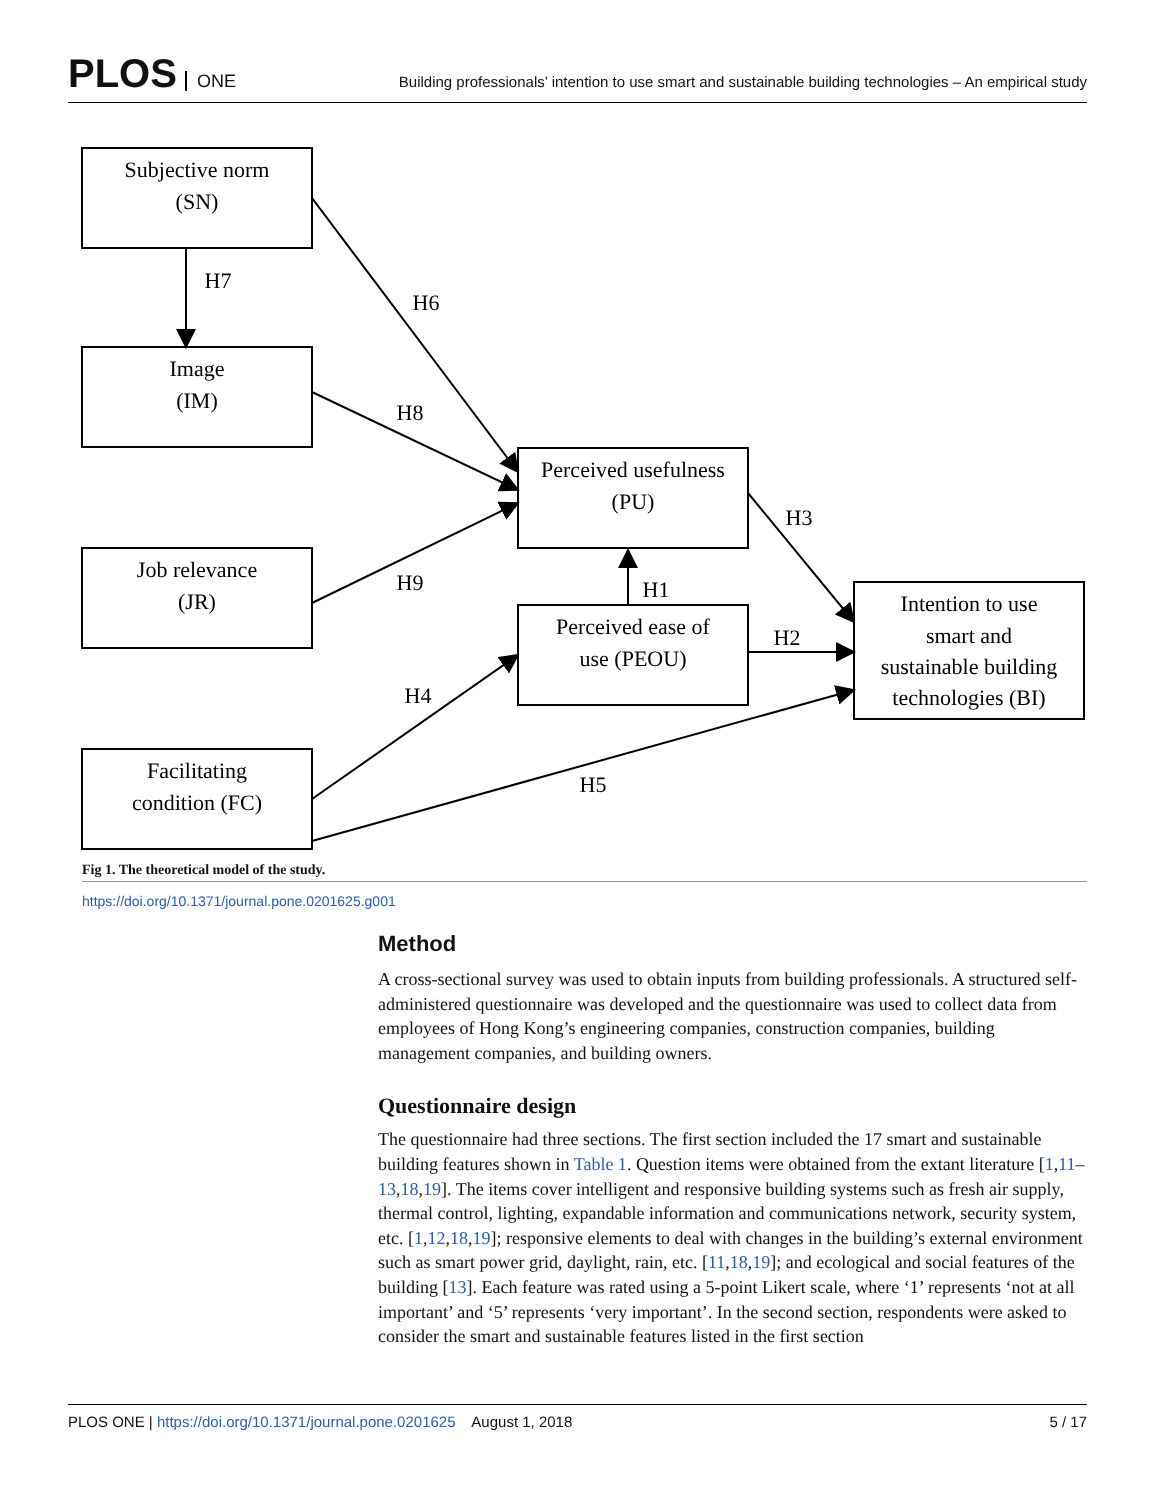PLOS ONE
Building professionals’ intention to use smart and sustainable building technologies – An empirical study
Subjective norm
(SN)
Image
(IM)
Job relevance
(JR)
Facilitating
condition (FC)
Perceived usefulness
(PU)
Perceived ease of
use (PEOU)
Intention to use
smart and
sustainable building
technologies (BI)
H7
H6
H8
H9
H4
H5
H1
H2
H3
Fig 1. The theoretical model of the study.
https://doi.org/10.1371/journal.pone.0201625.g001
Method
A cross-sectional survey was used to obtain inputs from building professionals. A structured self-administered questionnaire was developed and the questionnaire was used to collect data from employees of Hong Kong’s engineering companies, construction companies, building management companies, and building owners.
Questionnaire design
The questionnaire had three sections. The first section included the 17 smart and sustainable building features shown in Table 1. Question items were obtained from the extant literature [1,11–13,18,19]. The items cover intelligent and responsive building systems such as fresh air supply, thermal control, lighting, expandable information and communications network, security system, etc. [1,12,18,19]; responsive elements to deal with changes in the building’s external environment such as smart power grid, daylight, rain, etc. [11,18,19]; and ecological and social features of the building [13]. Each feature was rated using a 5-point Likert scale, where ‘1’ represents ‘not at all important’ and ‘5’ represents ‘very important’. In the second section, respondents were asked to consider the smart and sustainable features listed in the first section
PLOS ONE | https://doi.org/10.1371/journal.pone.0201625 August 1, 2018
5 / 17